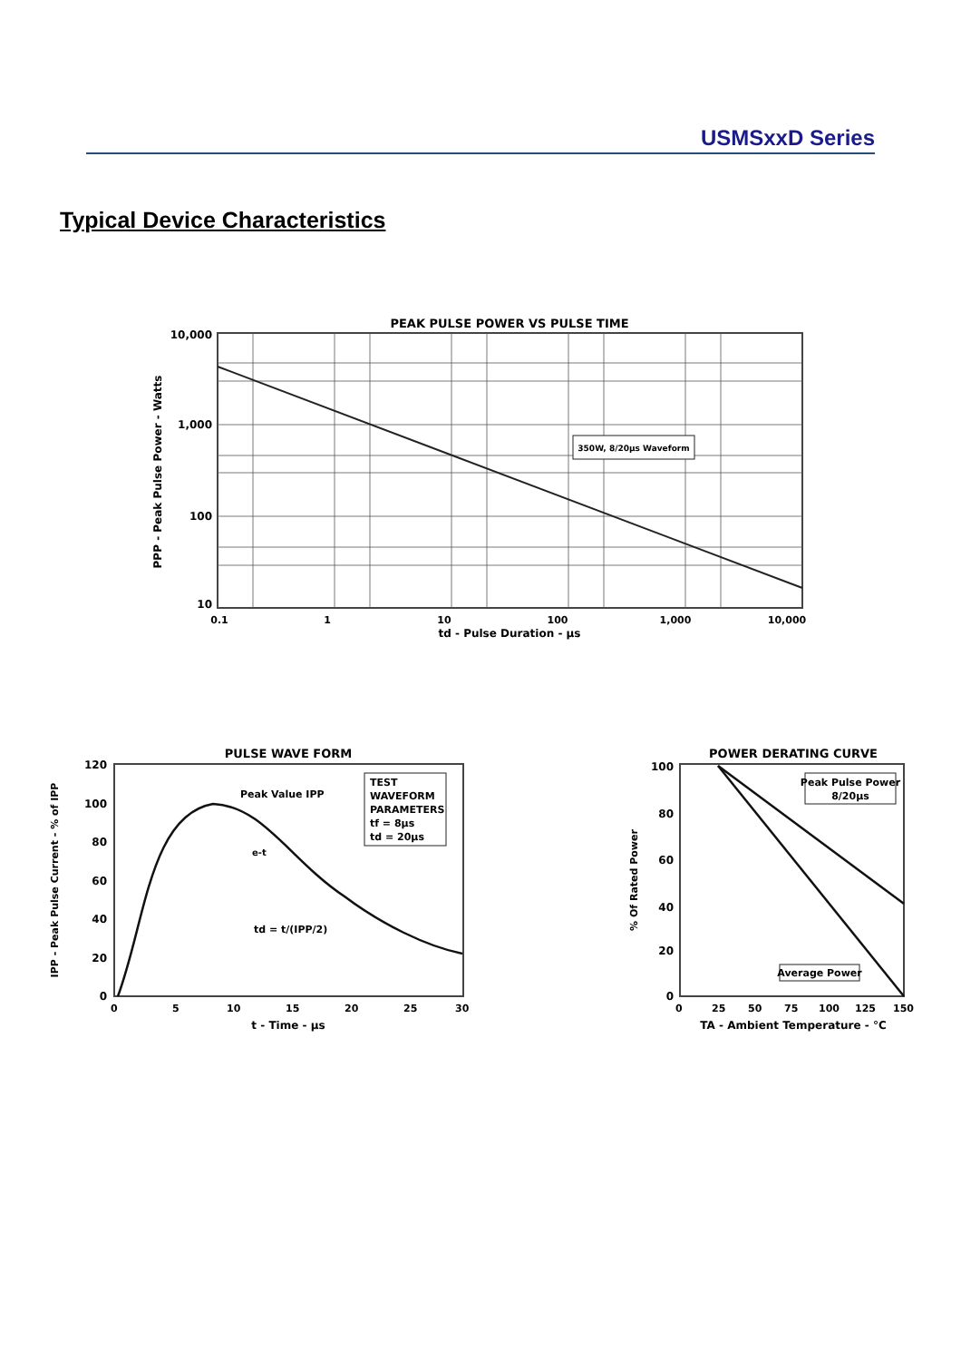USMSxxD Series
Typical Device Characteristics
PEAK PULSE POWER VS PULSE TIME
350W, 8/20µs Waveform
10,000
1,000
100
10
0.1
1
10
100
1,000
10,000
td - Pulse Duration - µs
PPP - Peak Pulse Power - Watts
PULSE WAVE FORM
TEST
WAVEFORM
PARAMETERS
tf = 8µs
td = 20µs
Peak Value IPP
e-t
td = t/(IPP/2)
120
100
80
60
40
20
0
0
5
10
15
20
25
30
t - Time - µs
IPP - Peak Pulse Current - % of IPP
POWER DERATING CURVE
Peak Pulse Power
8/20µs
Average Power
100
80
60
40
20
0
0
25
50
75
100
125
150
TA - Ambient Temperature - °C
% Of Rated Power